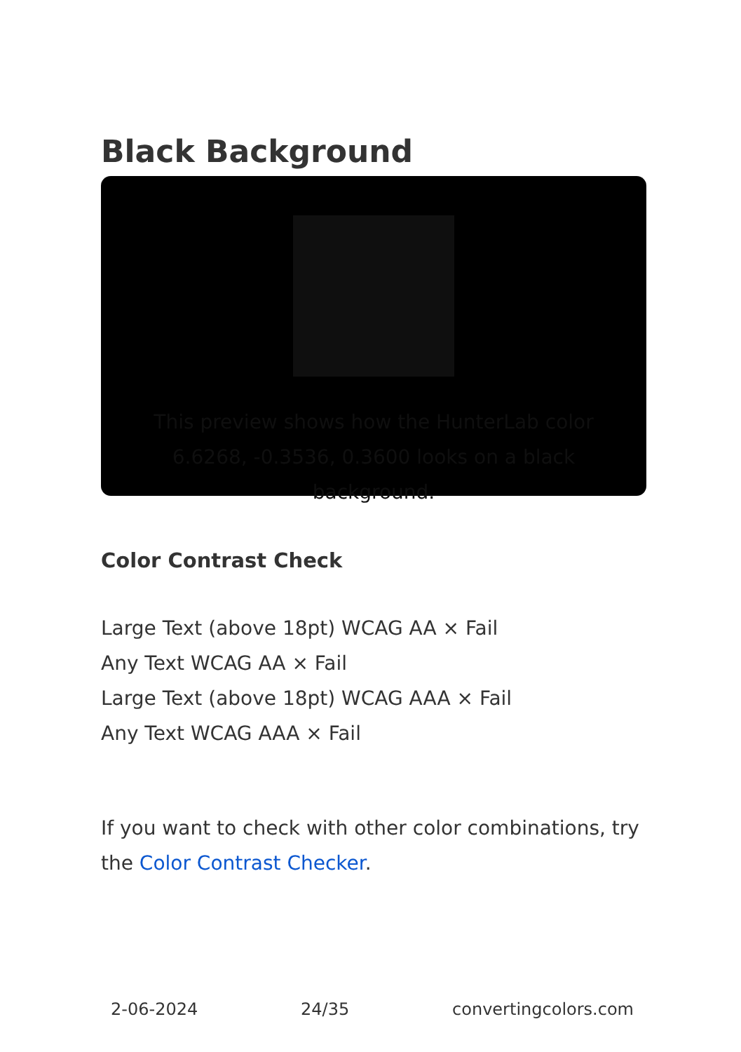Black Background
This preview shows how the HunterLab color 6.6268, -0.3536, 0.3600 looks on a black background.
Color Contrast Check
Large Text (above 18pt) WCAG AA × Fail
Any Text WCAG AA × Fail
Large Text (above 18pt) WCAG AAA × Fail
Any Text WCAG AAA × Fail
If you want to check with other color combinations, try the Color Contrast Checker.
2-06-2024 24/35 convertingcolors.com